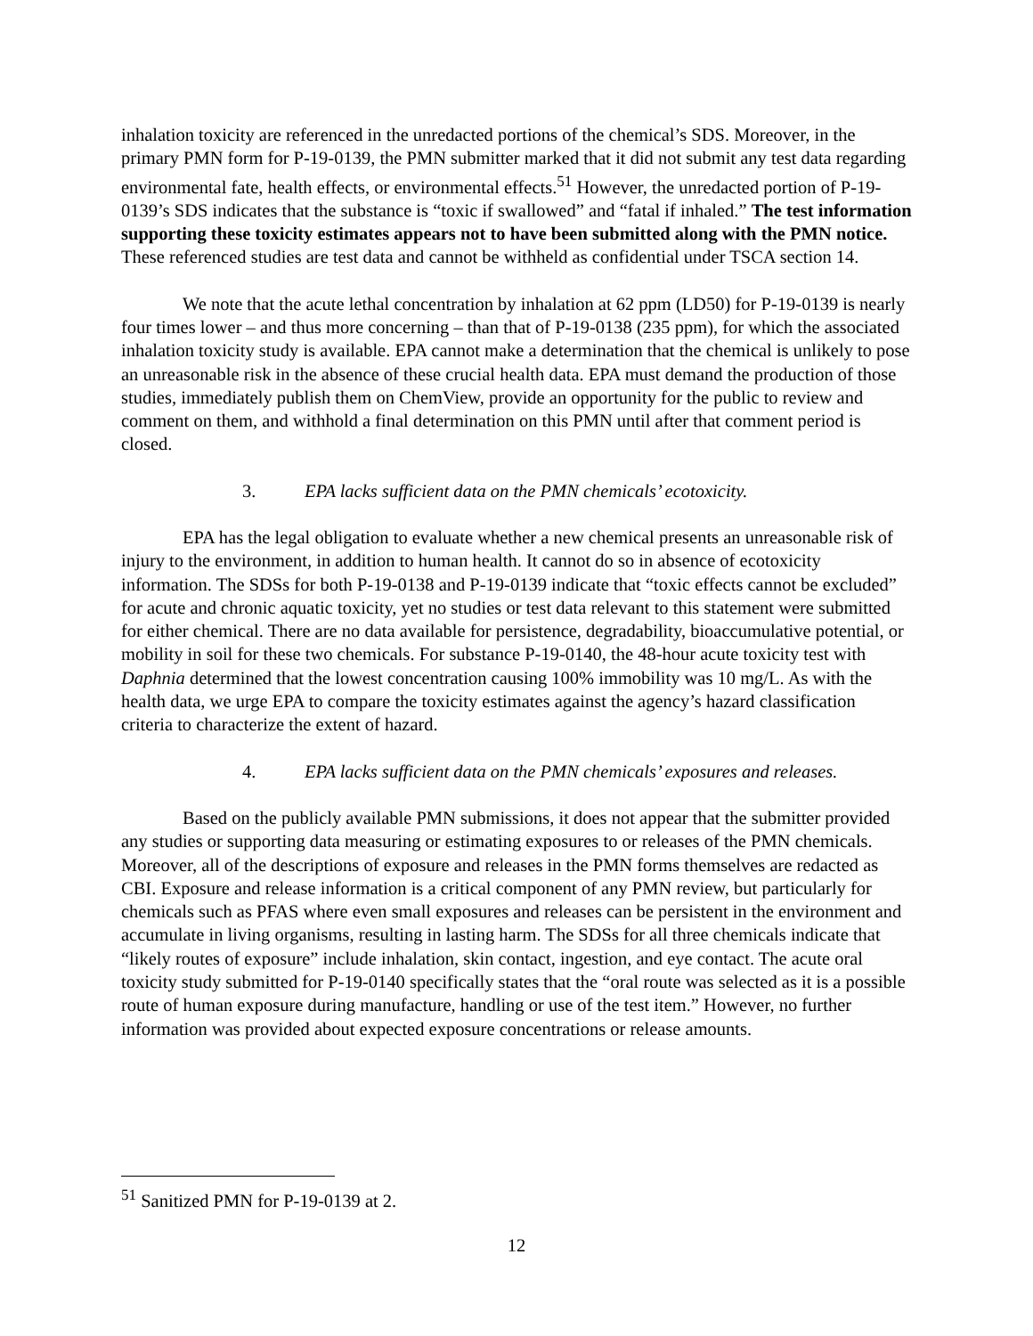inhalation toxicity are referenced in the unredacted portions of the chemical’s SDS. Moreover, in the primary PMN form for P-19-0139, the PMN submitter marked that it did not submit any test data regarding environmental fate, health effects, or environmental effects.<sup>51</sup> However, the unredacted portion of P-19-0139’s SDS indicates that the substance is “toxic if swallowed” and “fatal if inhaled.” The test information supporting these toxicity estimates appears not to have been submitted along with the PMN notice. These referenced studies are test data and cannot be withheld as confidential under TSCA section 14.
We note that the acute lethal concentration by inhalation at 62 ppm (LD50) for P-19-0139 is nearly four times lower – and thus more concerning – than that of P-19-0138 (235 ppm), for which the associated inhalation toxicity study is available. EPA cannot make a determination that the chemical is unlikely to pose an unreasonable risk in the absence of these crucial health data. EPA must demand the production of those studies, immediately publish them on ChemView, provide an opportunity for the public to review and comment on them, and withhold a final determination on this PMN until after that comment period is closed.
3. EPA lacks sufficient data on the PMN chemicals’ ecotoxicity.
EPA has the legal obligation to evaluate whether a new chemical presents an unreasonable risk of injury to the environment, in addition to human health. It cannot do so in absence of ecotoxicity information. The SDSs for both P-19-0138 and P-19-0139 indicate that “toxic effects cannot be excluded” for acute and chronic aquatic toxicity, yet no studies or test data relevant to this statement were submitted for either chemical. There are no data available for persistence, degradability, bioaccumulative potential, or mobility in soil for these two chemicals. For substance P-19-0140, the 48-hour acute toxicity test with Daphnia determined that the lowest concentration causing 100% immobility was 10 mg/L. As with the health data, we urge EPA to compare the toxicity estimates against the agency’s hazard classification criteria to characterize the extent of hazard.
4. EPA lacks sufficient data on the PMN chemicals’ exposures and releases.
Based on the publicly available PMN submissions, it does not appear that the submitter provided any studies or supporting data measuring or estimating exposures to or releases of the PMN chemicals. Moreover, all of the descriptions of exposure and releases in the PMN forms themselves are redacted as CBI. Exposure and release information is a critical component of any PMN review, but particularly for chemicals such as PFAS where even small exposures and releases can be persistent in the environment and accumulate in living organisms, resulting in lasting harm. The SDSs for all three chemicals indicate that “likely routes of exposure” include inhalation, skin contact, ingestion, and eye contact. The acute oral toxicity study submitted for P-19-0140 specifically states that the “oral route was selected as it is a possible route of human exposure during manufacture, handling or use of the test item.” However, no further information was provided about expected exposure concentrations or release amounts.
<sup>51</sup> Sanitized PMN for P-19-0139 at 2.
12